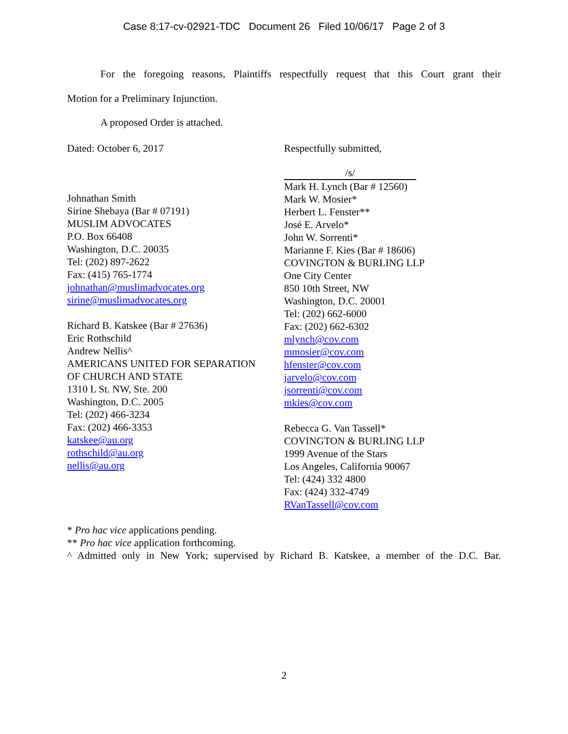Case 8:17-cv-02921-TDC Document 26 Filed 10/06/17 Page 2 of 3
For the foregoing reasons, Plaintiffs respectfully request that this Court grant their
Motion for a Preliminary Injunction.
A proposed Order is attached.
Dated: October 6, 2017 Respectfully submitted,
Johnathan Smith
Sirine Shebaya (Bar # 07191)
MUSLIM ADVOCATES
P.O. Box 66408
Washington, D.C. 20035
Tel: (202) 897-2622
Fax: (415) 765-1774
johnathan@muslimadvocates.org
sirine@muslimadvocates.org
Richard B. Katskee (Bar # 27636)
Eric Rothschild
Andrew Nellis^
AMERICANS UNITED FOR SEPARATION
OF CHURCH AND STATE
1310 L St. NW, Ste. 200
Washington, D.C. 2005
Tel: (202) 466-3234
Fax: (202) 466-3353
katskee@au.org
rothschild@au.org
nellis@au.org
/s/
Mark H. Lynch (Bar # 12560)
Mark W. Mosier*
Herbert L. Fenster**
José E. Arvelo*
John W. Sorrenti*
Marianne F. Kies (Bar # 18606)
COVINGTON & BURLING LLP
One City Center
850 10th Street, NW
Washington, D.C. 20001
Tel: (202) 662-6000
Fax: (202) 662-6302
mlynch@cov.com
mmosier@cov.com
hfenster@cov.com
jarvelo@cov.com
jsorrenti@cov.com
mkies@cov.com
Rebecca G. Van Tassell*
COVINGTON & BURLING LLP
1999 Avenue of the Stars
Los Angeles, California 90067
Tel: (424) 332 4800
Fax: (424) 332-4749
RVanTassell@cov.com
* Pro hac vice applications pending.
** Pro hac vice application forthcoming.
^ Admitted only in New York; supervised by Richard B. Katskee, a member of the D.C. Bar.
2